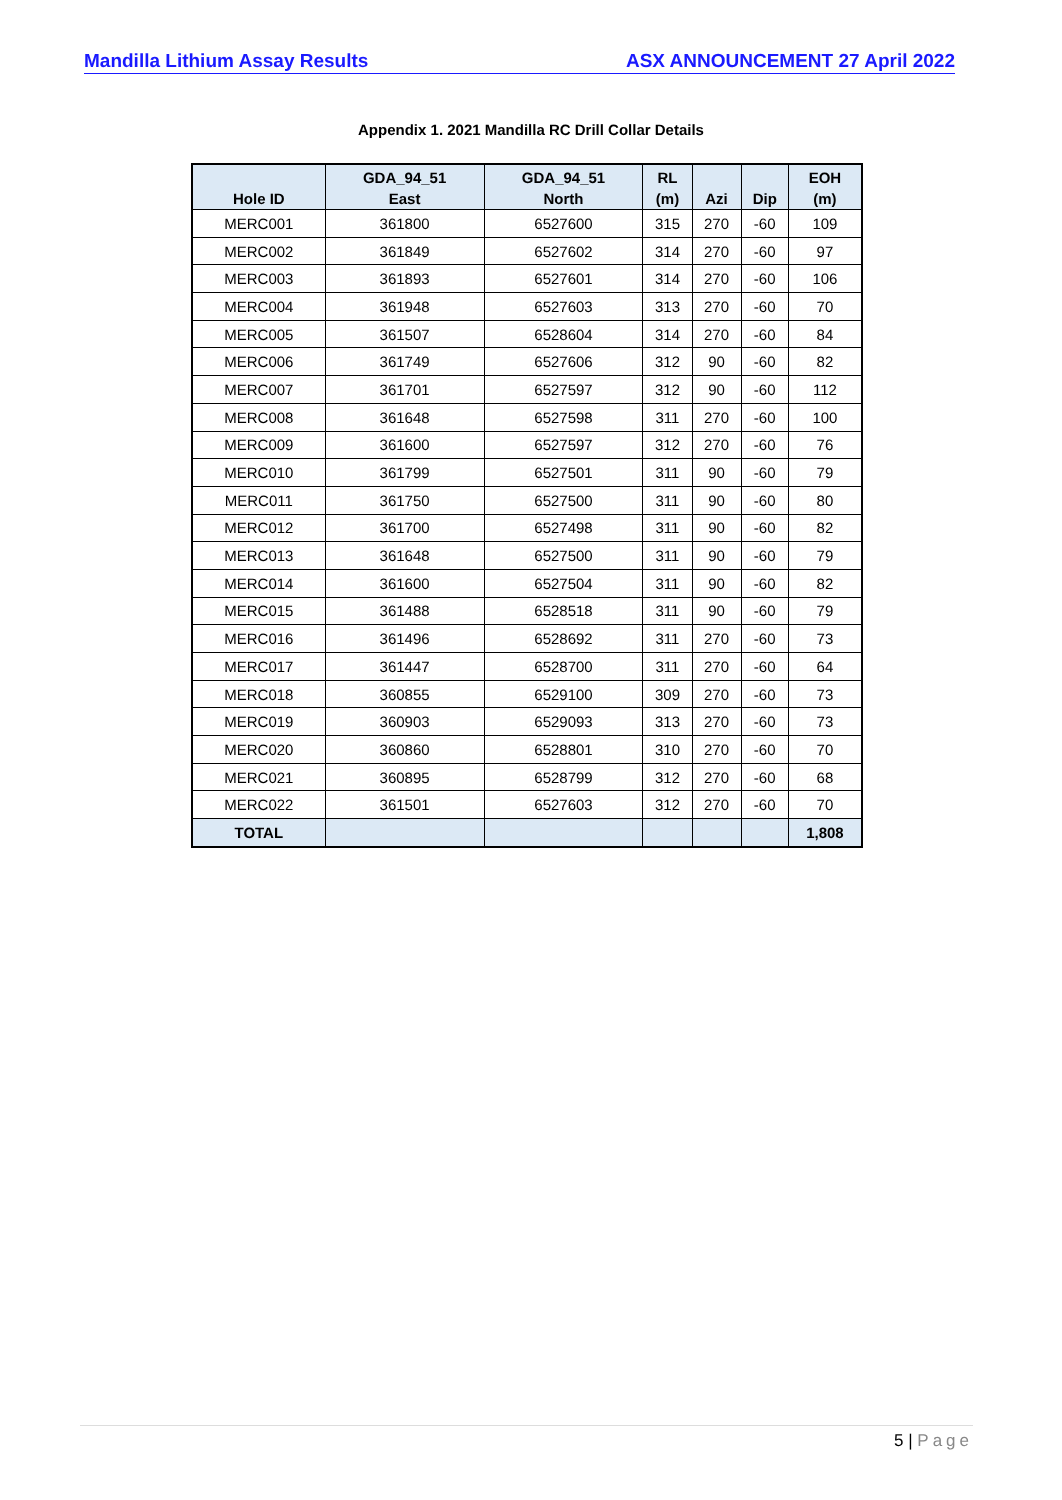Mandilla Lithium Assay Results ASX ANNOUNCEMENT 27 April 2022
Appendix 1. 2021 Mandilla RC Drill Collar Details
| Hole ID | GDA_94_51 East | GDA_94_51 North | RL (m) | Azi | Dip | EOH (m) |
| --- | --- | --- | --- | --- | --- | --- |
| MERC001 | 361800 | 6527600 | 315 | 270 | -60 | 109 |
| MERC002 | 361849 | 6527602 | 314 | 270 | -60 | 97 |
| MERC003 | 361893 | 6527601 | 314 | 270 | -60 | 106 |
| MERC004 | 361948 | 6527603 | 313 | 270 | -60 | 70 |
| MERC005 | 361507 | 6528604 | 314 | 270 | -60 | 84 |
| MERC006 | 361749 | 6527606 | 312 | 90 | -60 | 82 |
| MERC007 | 361701 | 6527597 | 312 | 90 | -60 | 112 |
| MERC008 | 361648 | 6527598 | 311 | 270 | -60 | 100 |
| MERC009 | 361600 | 6527597 | 312 | 270 | -60 | 76 |
| MERC010 | 361799 | 6527501 | 311 | 90 | -60 | 79 |
| MERC011 | 361750 | 6527500 | 311 | 90 | -60 | 80 |
| MERC012 | 361700 | 6527498 | 311 | 90 | -60 | 82 |
| MERC013 | 361648 | 6527500 | 311 | 90 | -60 | 79 |
| MERC014 | 361600 | 6527504 | 311 | 90 | -60 | 82 |
| MERC015 | 361488 | 6528518 | 311 | 90 | -60 | 79 |
| MERC016 | 361496 | 6528692 | 311 | 270 | -60 | 73 |
| MERC017 | 361447 | 6528700 | 311 | 270 | -60 | 64 |
| MERC018 | 360855 | 6529100 | 309 | 270 | -60 | 73 |
| MERC019 | 360903 | 6529093 | 313 | 270 | -60 | 73 |
| MERC020 | 360860 | 6528801 | 310 | 270 | -60 | 70 |
| MERC021 | 360895 | 6528799 | 312 | 270 | -60 | 68 |
| MERC022 | 361501 | 6527603 | 312 | 270 | -60 | 70 |
| TOTAL | | | | | | 1,808 |
5 | Page